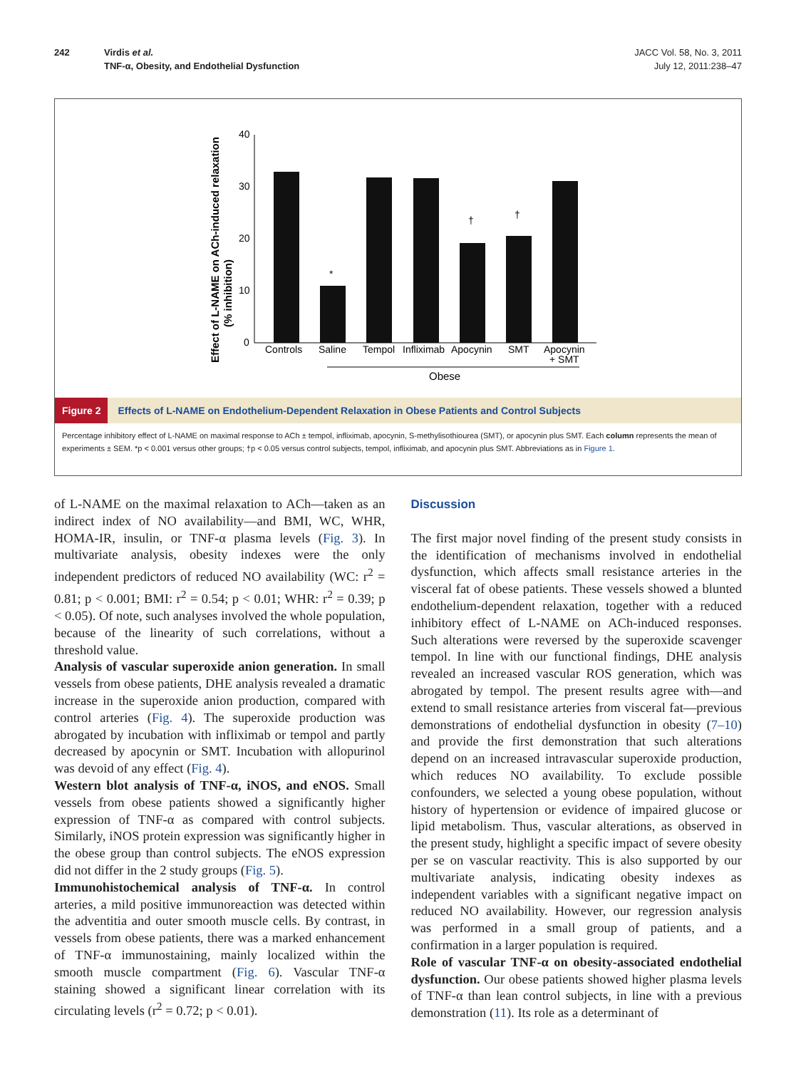242 Virdis et al.
TNF-α, Obesity, and Endothelial Dysfunction
JACC Vol. 58, No. 3, 2011
July 12, 2011:238–47
Effect of L-NAME on ACh-induced relaxation
(% inhibition)
40
30
20
10
0
*
†
†
Controls
Saline
Tempol
Infliximab
Apocynin
SMT
Apocynin
+ SMT
Obese
Figure 2 Effects of L-NAME on Endothelium-Dependent Relaxation in Obese Patients and Control Subjects
Percentage inhibitory effect of L-NAME on maximal response to ACh ± tempol, infliximab, apocynin, S-methylisothiourea (SMT), or apocynin plus SMT. Each column represents the mean of experiments ± SEM. *p < 0.001 versus other groups; †p < 0.05 versus control subjects, tempol, infliximab, and apocynin plus SMT. Abbreviations as in Figure 1.
of L-NAME on the maximal relaxation to ACh—taken as an indirect index of NO availability—and BMI, WC, WHR, HOMA-IR, insulin, or TNF-α plasma levels (Fig. 3). In multivariate analysis, obesity indexes were the only independent predictors of reduced NO availability (WC: r<sup>2</sup> = 0.81; p < 0.001; BMI: r<sup>2</sup> = 0.54; p < 0.01; WHR: r<sup>2</sup> = 0.39; p < 0.05). Of note, such analyses involved the whole population, because of the linearity of such correlations, without a threshold value.
Analysis of vascular superoxide anion generation. In small vessels from obese patients, DHE analysis revealed a dramatic increase in the superoxide anion production, compared with control arteries (Fig. 4). The superoxide production was abrogated by incubation with infliximab or tempol and partly decreased by apocynin or SMT. Incubation with allopurinol was devoid of any effect (Fig. 4).
Western blot analysis of TNF-α, iNOS, and eNOS. Small vessels from obese patients showed a significantly higher expression of TNF-α as compared with control subjects. Similarly, iNOS protein expression was significantly higher in the obese group than control subjects. The eNOS expression did not differ in the 2 study groups (Fig. 5).
Immunohistochemical analysis of TNF-α. In control arteries, a mild positive immunoreaction was detected within the adventitia and outer smooth muscle cells. By contrast, in vessels from obese patients, there was a marked enhancement of TNF-α immunostaining, mainly localized within the smooth muscle compartment (Fig. 6). Vascular TNF-α staining showed a significant linear correlation with its circulating levels (r<sup>2</sup> = 0.72; p < 0.01).
Discussion
The first major novel finding of the present study consists in the identification of mechanisms involved in endothelial dysfunction, which affects small resistance arteries in the visceral fat of obese patients. These vessels showed a blunted endothelium-dependent relaxation, together with a reduced inhibitory effect of L-NAME on ACh-induced responses. Such alterations were reversed by the superoxide scavenger tempol. In line with our functional findings, DHE analysis revealed an increased vascular ROS generation, which was abrogated by tempol. The present results agree with—and extend to small resistance arteries from visceral fat—previous demonstrations of endothelial dysfunction in obesity (7–10) and provide the first demonstration that such alterations depend on an increased intravascular superoxide production, which reduces NO availability. To exclude possible confounders, we selected a young obese population, without history of hypertension or evidence of impaired glucose or lipid metabolism. Thus, vascular alterations, as observed in the present study, highlight a specific impact of severe obesity per se on vascular reactivity. This is also supported by our multivariate analysis, indicating obesity indexes as independent variables with a significant negative impact on reduced NO availability. However, our regression analysis was performed in a small group of patients, and a confirmation in a larger population is required.
Role of vascular TNF-α on obesity-associated endothelial dysfunction. Our obese patients showed higher plasma levels of TNF-α than lean control subjects, in line with a previous demonstration (11). Its role as a determinant of